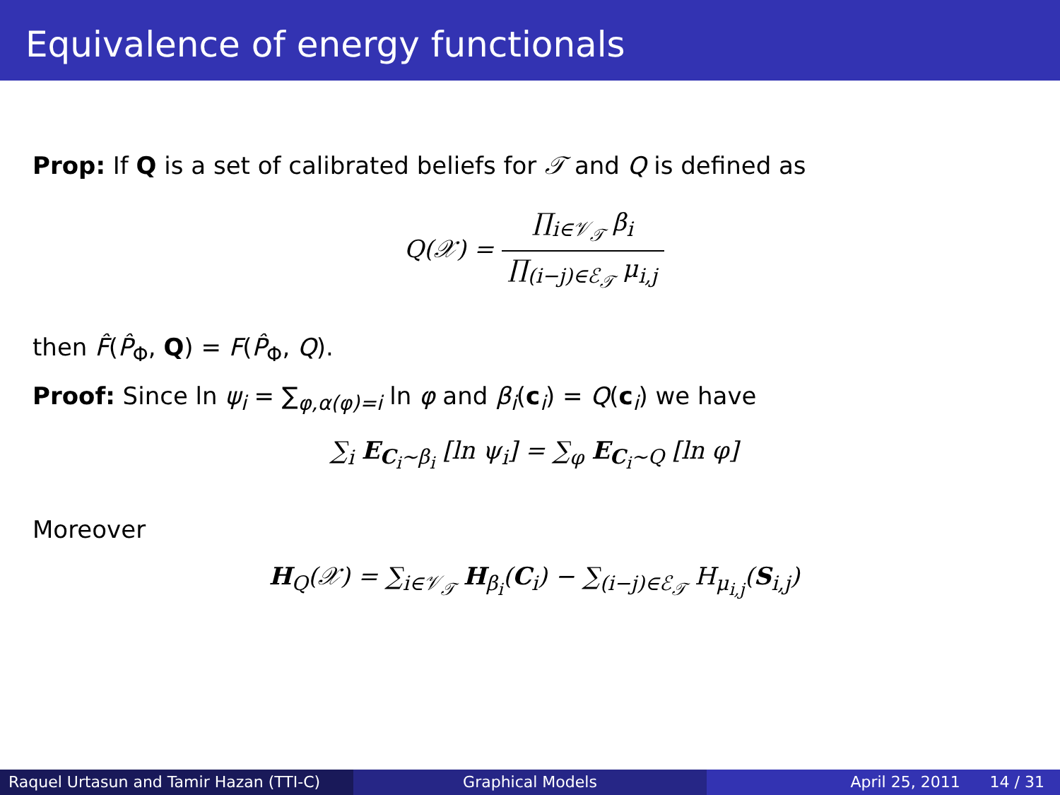Equivalence of energy functionals
Prop: If Q is a set of calibrated beliefs for 𝒯 and Q is defined as
Q(𝒳) = ∏<sub>i∈𝒱<sub>𝒯</sub></sub> β<sub>i</sub> ∏<sub>(i−j)∈ℰ<sub>𝒯</sub></sub> μ<sub>i,j</sub>
then F̂(P̂<sub>Φ</sub>, Q) = F(P̂<sub>Φ</sub>, Q).
Proof: Since ln ψ<sub>i</sub> = ∑<sub>φ,α(φ)=i</sub> ln φ and β<sub>i</sub>(c<sub>i</sub>) = Q(c<sub>i</sub>) we have
∑<sub>i</sub> E<sub>C<sub>i</sub>∼β<sub>i</sub></sub> [ln ψ<sub>i</sub>] = ∑<sub>φ</sub> E<sub>C<sub>i</sub>∼Q</sub> [ln φ]
Moreover
H<sub>Q</sub>(𝒳) = ∑<sub>i∈𝒱<sub>𝒯</sub></sub> H<sub>β<sub>i</sub></sub>(C<sub>i</sub>) − ∑<sub>(i−j)∈ℰ<sub>𝒯</sub></sub> H<sub>μ<sub>i,j</sub></sub>(S<sub>i,j</sub>)
Raquel Urtasun and Tamir Hazan (TTI-C)
Graphical Models April 25, 2011 14 / 31